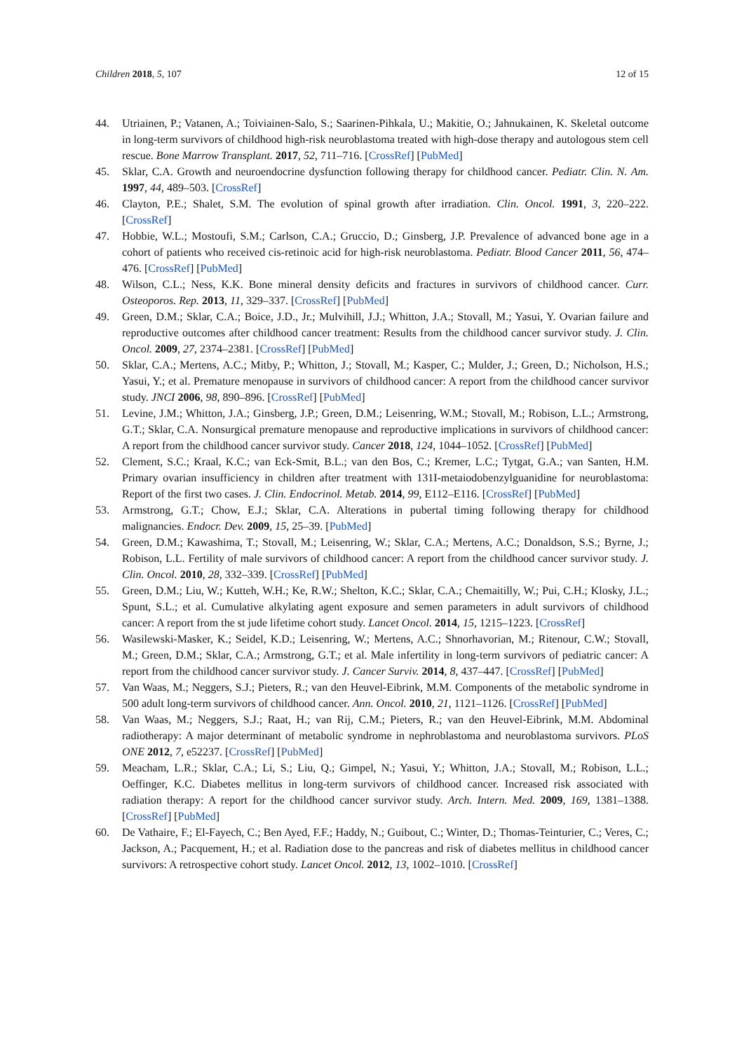Children 2018, 5, 107 12 of 15
44. Utriainen, P.; Vatanen, A.; Toiviainen-Salo, S.; Saarinen-Pihkala, U.; Makitie, O.; Jahnukainen, K. Skeletal outcome in long-term survivors of childhood high-risk neuroblastoma treated with high-dose therapy and autologous stem cell rescue. Bone Marrow Transplant. 2017, 52, 711–716. [CrossRef] [PubMed]
45. Sklar, C.A. Growth and neuroendocrine dysfunction following therapy for childhood cancer. Pediatr. Clin. N. Am. 1997, 44, 489–503. [CrossRef]
46. Clayton, P.E.; Shalet, S.M. The evolution of spinal growth after irradiation. Clin. Oncol. 1991, 3, 220–222. [CrossRef]
47. Hobbie, W.L.; Mostoufi, S.M.; Carlson, C.A.; Gruccio, D.; Ginsberg, J.P. Prevalence of advanced bone age in a cohort of patients who received cis-retinoic acid for high-risk neuroblastoma. Pediatr. Blood Cancer 2011, 56, 474–476. [CrossRef] [PubMed]
48. Wilson, C.L.; Ness, K.K. Bone mineral density deficits and fractures in survivors of childhood cancer. Curr. Osteoporos. Rep. 2013, 11, 329–337. [CrossRef] [PubMed]
49. Green, D.M.; Sklar, C.A.; Boice, J.D., Jr.; Mulvihill, J.J.; Whitton, J.A.; Stovall, M.; Yasui, Y. Ovarian failure and reproductive outcomes after childhood cancer treatment: Results from the childhood cancer survivor study. J. Clin. Oncol. 2009, 27, 2374–2381. [CrossRef] [PubMed]
50. Sklar, C.A.; Mertens, A.C.; Mitby, P.; Whitton, J.; Stovall, M.; Kasper, C.; Mulder, J.; Green, D.; Nicholson, H.S.; Yasui, Y.; et al. Premature menopause in survivors of childhood cancer: A report from the childhood cancer survivor study. JNCI 2006, 98, 890–896. [CrossRef] [PubMed]
51. Levine, J.M.; Whitton, J.A.; Ginsberg, J.P.; Green, D.M.; Leisenring, W.M.; Stovall, M.; Robison, L.L.; Armstrong, G.T.; Sklar, C.A. Nonsurgical premature menopause and reproductive implications in survivors of childhood cancer: A report from the childhood cancer survivor study. Cancer 2018, 124, 1044–1052. [CrossRef] [PubMed]
52. Clement, S.C.; Kraal, K.C.; van Eck-Smit, B.L.; van den Bos, C.; Kremer, L.C.; Tytgat, G.A.; van Santen, H.M. Primary ovarian insufficiency in children after treatment with 131I-metaiodobenzylguanidine for neuroblastoma: Report of the first two cases. J. Clin. Endocrinol. Metab. 2014, 99, E112–E116. [CrossRef] [PubMed]
53. Armstrong, G.T.; Chow, E.J.; Sklar, C.A. Alterations in pubertal timing following therapy for childhood malignancies. Endocr. Dev. 2009, 15, 25–39. [PubMed]
54. Green, D.M.; Kawashima, T.; Stovall, M.; Leisenring, W.; Sklar, C.A.; Mertens, A.C.; Donaldson, S.S.; Byrne, J.; Robison, L.L. Fertility of male survivors of childhood cancer: A report from the childhood cancer survivor study. J. Clin. Oncol. 2010, 28, 332–339. [CrossRef] [PubMed]
55. Green, D.M.; Liu, W.; Kutteh, W.H.; Ke, R.W.; Shelton, K.C.; Sklar, C.A.; Chemaitilly, W.; Pui, C.H.; Klosky, J.L.; Spunt, S.L.; et al. Cumulative alkylating agent exposure and semen parameters in adult survivors of childhood cancer: A report from the st jude lifetime cohort study. Lancet Oncol. 2014, 15, 1215–1223. [CrossRef]
56. Wasilewski-Masker, K.; Seidel, K.D.; Leisenring, W.; Mertens, A.C.; Shnorhavorian, M.; Ritenour, C.W.; Stovall, M.; Green, D.M.; Sklar, C.A.; Armstrong, G.T.; et al. Male infertility in long-term survivors of pediatric cancer: A report from the childhood cancer survivor study. J. Cancer Surviv. 2014, 8, 437–447. [CrossRef] [PubMed]
57. Van Waas, M.; Neggers, S.J.; Pieters, R.; van den Heuvel-Eibrink, M.M. Components of the metabolic syndrome in 500 adult long-term survivors of childhood cancer. Ann. Oncol. 2010, 21, 1121–1126. [CrossRef] [PubMed]
58. Van Waas, M.; Neggers, S.J.; Raat, H.; van Rij, C.M.; Pieters, R.; van den Heuvel-Eibrink, M.M. Abdominal radiotherapy: A major determinant of metabolic syndrome in nephroblastoma and neuroblastoma survivors. PLoS ONE 2012, 7, e52237. [CrossRef] [PubMed]
59. Meacham, L.R.; Sklar, C.A.; Li, S.; Liu, Q.; Gimpel, N.; Yasui, Y.; Whitton, J.A.; Stovall, M.; Robison, L.L.; Oeffinger, K.C. Diabetes mellitus in long-term survivors of childhood cancer. Increased risk associated with radiation therapy: A report for the childhood cancer survivor study. Arch. Intern. Med. 2009, 169, 1381–1388. [CrossRef] [PubMed]
60. De Vathaire, F.; El-Fayech, C.; Ben Ayed, F.F.; Haddy, N.; Guibout, C.; Winter, D.; Thomas-Teinturier, C.; Veres, C.; Jackson, A.; Pacquement, H.; et al. Radiation dose to the pancreas and risk of diabetes mellitus in childhood cancer survivors: A retrospective cohort study. Lancet Oncol. 2012, 13, 1002–1010. [CrossRef]